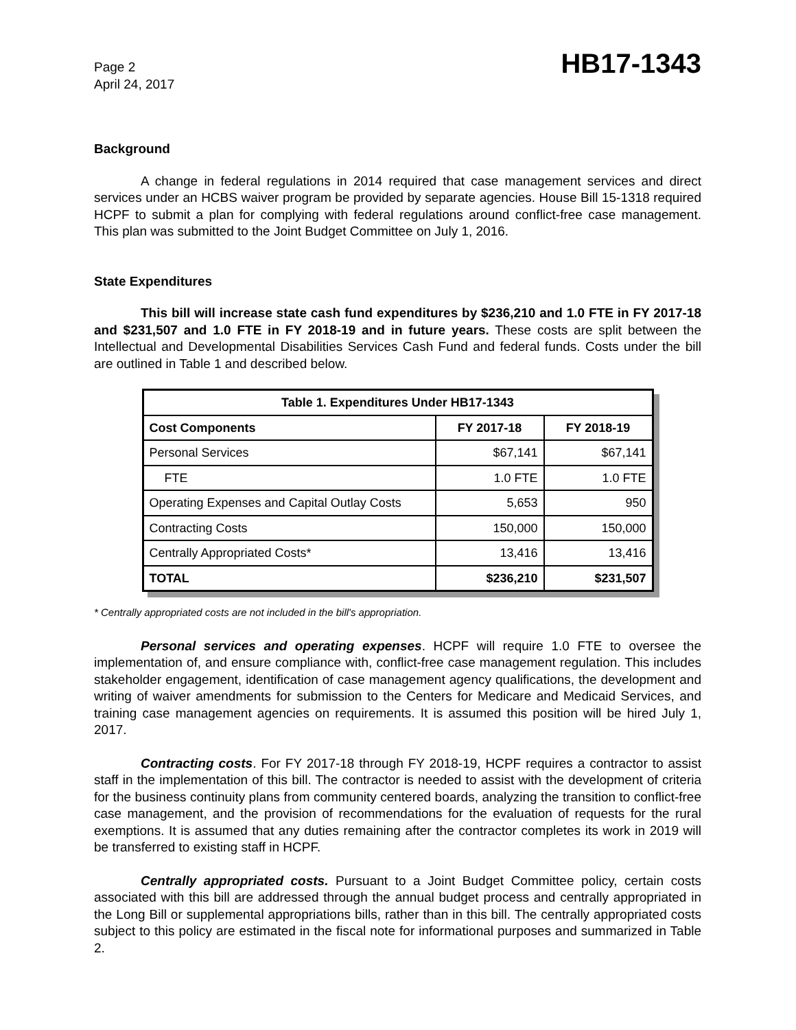Page 2
April 24, 2017
HB17-1343
Background
A change in federal regulations in 2014 required that case management services and direct services under an HCBS waiver program be provided by separate agencies. House Bill 15-1318 required HCPF to submit a plan for complying with federal regulations around conflict-free case management. This plan was submitted to the Joint Budget Committee on July 1, 2016.
State Expenditures
This bill will increase state cash fund expenditures by $236,210 and 1.0 FTE in FY 2017-18 and $231,507 and 1.0 FTE in FY 2018-19 and in future years. These costs are split between the Intellectual and Developmental Disabilities Services Cash Fund and federal funds. Costs under the bill are outlined in Table 1 and described below.
| Table 1. Expenditures Under HB17-1343 | | |
| --- | --- | --- |
| Cost Components | FY 2017-18 | FY 2018-19 |
| Personal Services | $67,141 | $67,141 |
| FTE | 1.0 FTE | 1.0 FTE |
| Operating Expenses and Capital Outlay Costs | 5,653 | 950 |
| Contracting Costs | 150,000 | 150,000 |
| Centrally Appropriated Costs* | 13,416 | 13,416 |
| TOTAL | $236,210 | $231,507 |
* Centrally appropriated costs are not included in the bill's appropriation.
Personal services and operating expenses. HCPF will require 1.0 FTE to oversee the implementation of, and ensure compliance with, conflict-free case management regulation. This includes stakeholder engagement, identification of case management agency qualifications, the development and writing of waiver amendments for submission to the Centers for Medicare and Medicaid Services, and training case management agencies on requirements. It is assumed this position will be hired July 1, 2017.
Contracting costs. For FY 2017-18 through FY 2018-19, HCPF requires a contractor to assist staff in the implementation of this bill. The contractor is needed to assist with the development of criteria for the business continuity plans from community centered boards, analyzing the transition to conflict-free case management, and the provision of recommendations for the evaluation of requests for the rural exemptions. It is assumed that any duties remaining after the contractor completes its work in 2019 will be transferred to existing staff in HCPF.
Centrally appropriated costs. Pursuant to a Joint Budget Committee policy, certain costs associated with this bill are addressed through the annual budget process and centrally appropriated in the Long Bill or supplemental appropriations bills, rather than in this bill. The centrally appropriated costs subject to this policy are estimated in the fiscal note for informational purposes and summarized in Table 2.